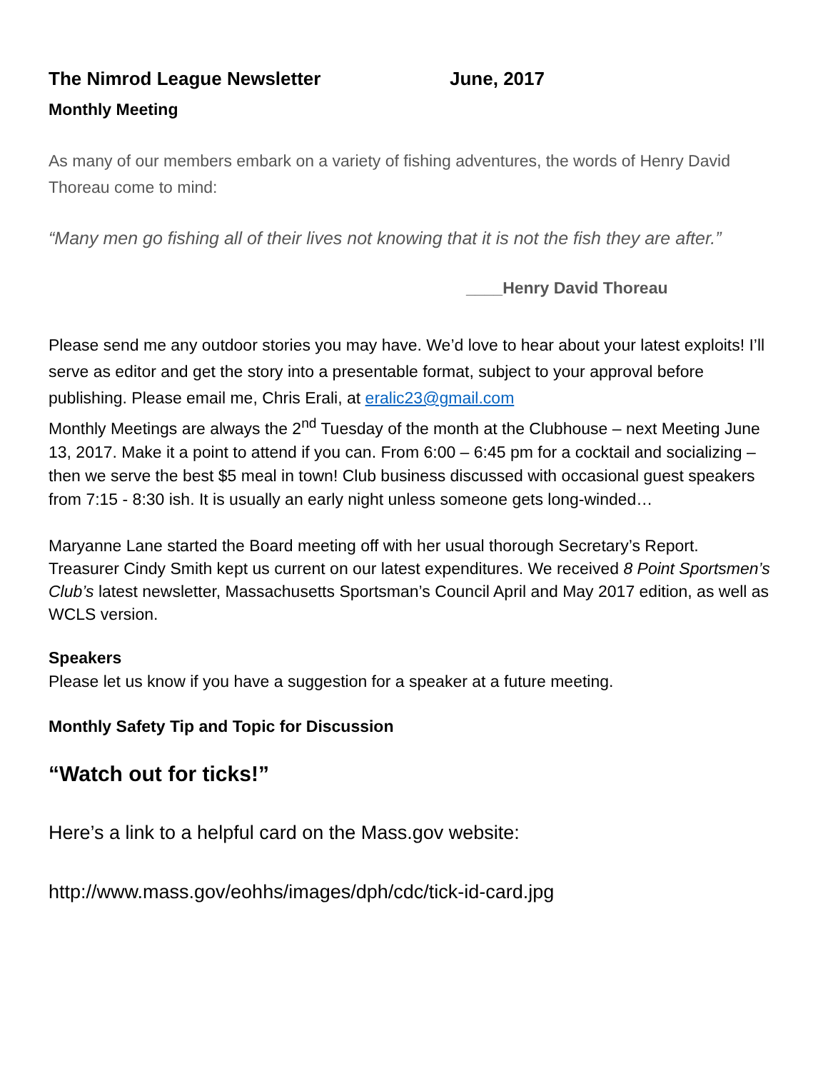The Nimrod League Newsletter June, 2017
Monthly Meeting
As many of our members embark on a variety of fishing adventures, the words of Henry David Thoreau come to mind:
“Many men go fishing all of their lives not knowing that it is not the fish they are after.”
____Henry David Thoreau
Please send me any outdoor stories you may have. We’d love to hear about your latest exploits! I’ll serve as editor and get the story into a presentable format, subject to your approval before publishing. Please email me, Chris Erali, at eralic23@gmail.com
Monthly Meetings are always the 2<sup>nd</sup> Tuesday of the month at the Clubhouse – next Meeting June 13, 2017. Make it a point to attend if you can. From 6:00 – 6:45 pm for a cocktail and socializing – then we serve the best $5 meal in town! Club business discussed with occasional guest speakers from 7:15 - 8:30 ish. It is usually an early night unless someone gets long-winded…
Maryanne Lane started the Board meeting off with her usual thorough Secretary’s Report. Treasurer Cindy Smith kept us current on our latest expenditures. We received 8 Point Sportsmen’s Club’s latest newsletter, Massachusetts Sportsman’s Council April and May 2017 edition, as well as WCLS version.
Speakers
Please let us know if you have a suggestion for a speaker at a future meeting.
Monthly Safety Tip and Topic for Discussion
“Watch out for ticks!”
Here’s a link to a helpful card on the Mass.gov website:
http://www.mass.gov/eohhs/images/dph/cdc/tick-id-card.jpg